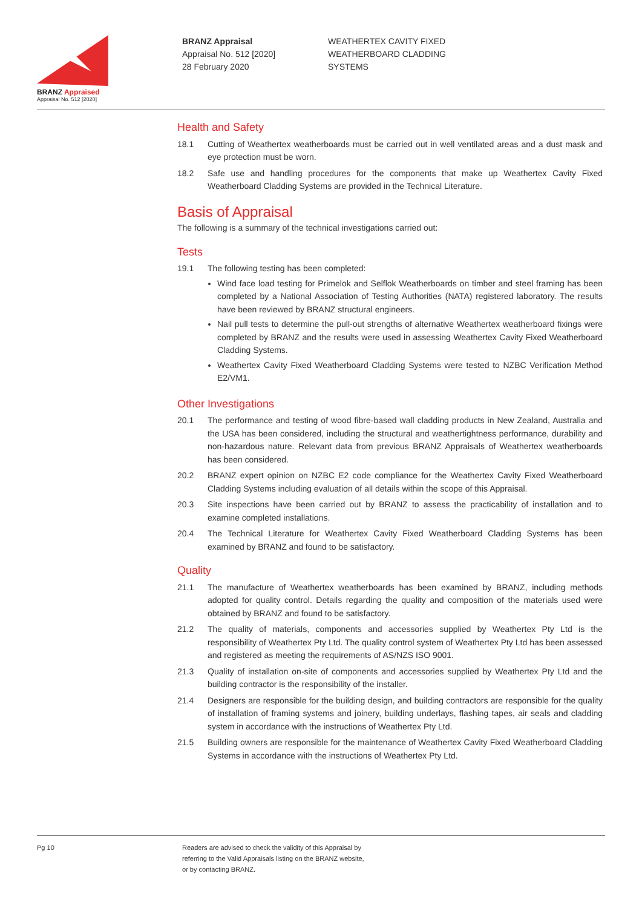BRANZ Appraised
Appraisal No. 512 [2020]
BRANZ Appraisal
Appraisal No. 512 [2020]
28 February 2020
WEATHERTEX CAVITY FIXED
WEATHERBOARD CLADDING
SYSTEMS
Health and Safety
18.1 Cutting of Weathertex weatherboards must be carried out in well ventilated areas and a dust mask and eye protection must be worn.
18.2 Safe use and handling procedures for the components that make up Weathertex Cavity Fixed Weatherboard Cladding Systems are provided in the Technical Literature.
Basis of Appraisal
The following is a summary of the technical investigations carried out:
Tests
19.1 The following testing has been completed:
Wind face load testing for Primelok and Selflok Weatherboards on timber and steel framing has been completed by a National Association of Testing Authorities (NATA) registered laboratory. The results have been reviewed by BRANZ structural engineers.
Nail pull tests to determine the pull-out strengths of alternative Weathertex weatherboard fixings were completed by BRANZ and the results were used in assessing Weathertex Cavity Fixed Weatherboard Cladding Systems.
Weathertex Cavity Fixed Weatherboard Cladding Systems were tested to NZBC Verification Method E2/VM1.
Other Investigations
20.1 The performance and testing of wood fibre-based wall cladding products in New Zealand, Australia and the USA has been considered, including the structural and weathertightness performance, durability and non-hazardous nature. Relevant data from previous BRANZ Appraisals of Weathertex weatherboards has been considered.
20.2 BRANZ expert opinion on NZBC E2 code compliance for the Weathertex Cavity Fixed Weatherboard Cladding Systems including evaluation of all details within the scope of this Appraisal.
20.3 Site inspections have been carried out by BRANZ to assess the practicability of installation and to examine completed installations.
20.4 The Technical Literature for Weathertex Cavity Fixed Weatherboard Cladding Systems has been examined by BRANZ and found to be satisfactory.
Quality
21.1 The manufacture of Weathertex weatherboards has been examined by BRANZ, including methods adopted for quality control. Details regarding the quality and composition of the materials used were obtained by BRANZ and found to be satisfactory.
21.2 The quality of materials, components and accessories supplied by Weathertex Pty Ltd is the responsibility of Weathertex Pty Ltd. The quality control system of Weathertex Pty Ltd has been assessed and registered as meeting the requirements of AS/NZS ISO 9001.
21.3 Quality of installation on-site of components and accessories supplied by Weathertex Pty Ltd and the building contractor is the responsibility of the installer.
21.4 Designers are responsible for the building design, and building contractors are responsible for the quality of installation of framing systems and joinery, building underlays, flashing tapes, air seals and cladding system in accordance with the instructions of Weathertex Pty Ltd.
21.5 Building owners are responsible for the maintenance of Weathertex Cavity Fixed Weatherboard Cladding Systems in accordance with the instructions of Weathertex Pty Ltd.
Pg 10 Readers are advised to check the validity of this Appraisal by
referring to the Valid Appraisals listing on the BRANZ website,
or by contacting BRANZ.